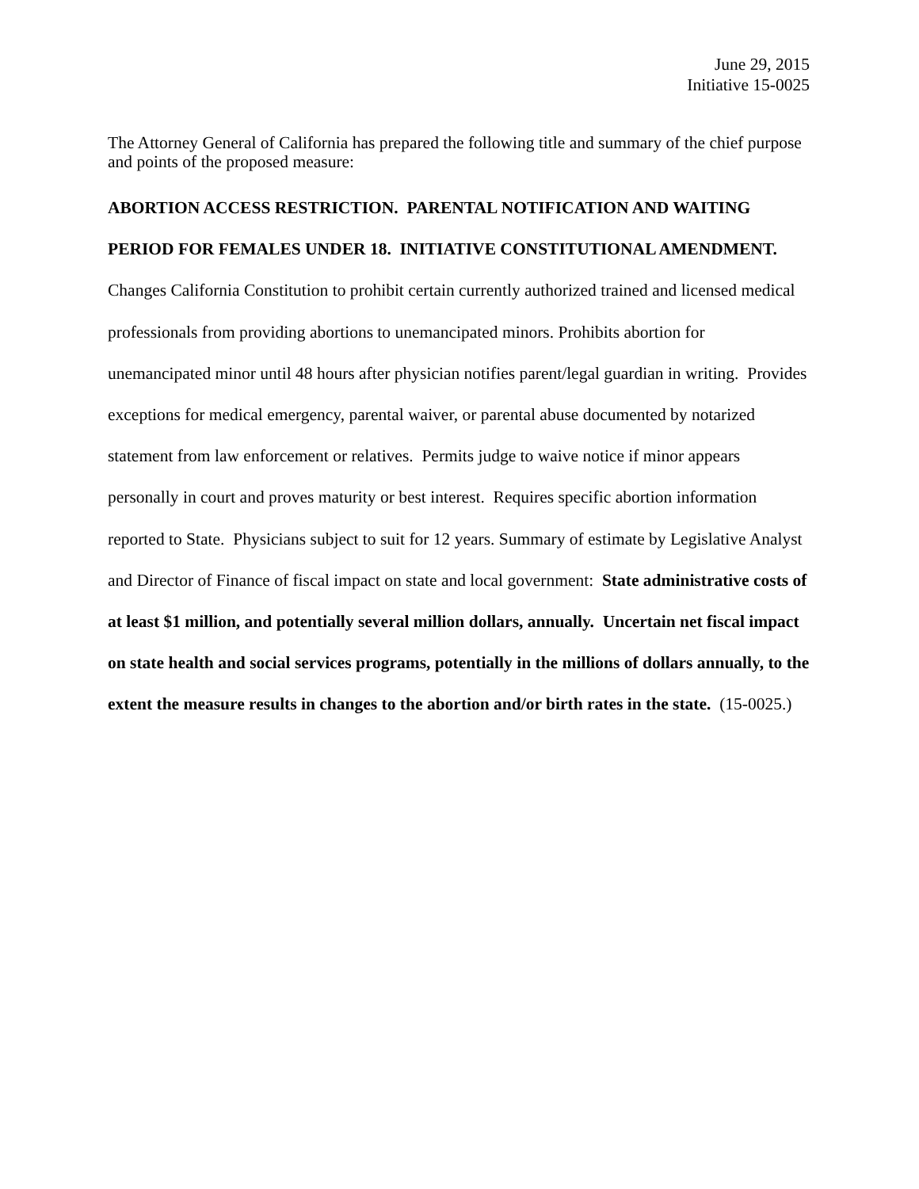June 29, 2015
Initiative 15-0025
The Attorney General of California has prepared the following title and summary of the chief purpose and points of the proposed measure:
ABORTION ACCESS RESTRICTION. PARENTAL NOTIFICATION AND WAITING PERIOD FOR FEMALES UNDER 18. INITIATIVE CONSTITUTIONAL AMENDMENT. Changes California Constitution to prohibit certain currently authorized trained and licensed medical professionals from providing abortions to unemancipated minors. Prohibits abortion for unemancipated minor until 48 hours after physician notifies parent/legal guardian in writing. Provides exceptions for medical emergency, parental waiver, or parental abuse documented by notarized statement from law enforcement or relatives. Permits judge to waive notice if minor appears personally in court and proves maturity or best interest. Requires specific abortion information reported to State. Physicians subject to suit for 12 years. Summary of estimate by Legislative Analyst and Director of Finance of fiscal impact on state and local government: State administrative costs of at least $1 million, and potentially several million dollars, annually. Uncertain net fiscal impact on state health and social services programs, potentially in the millions of dollars annually, to the extent the measure results in changes to the abortion and/or birth rates in the state. (15-0025.)